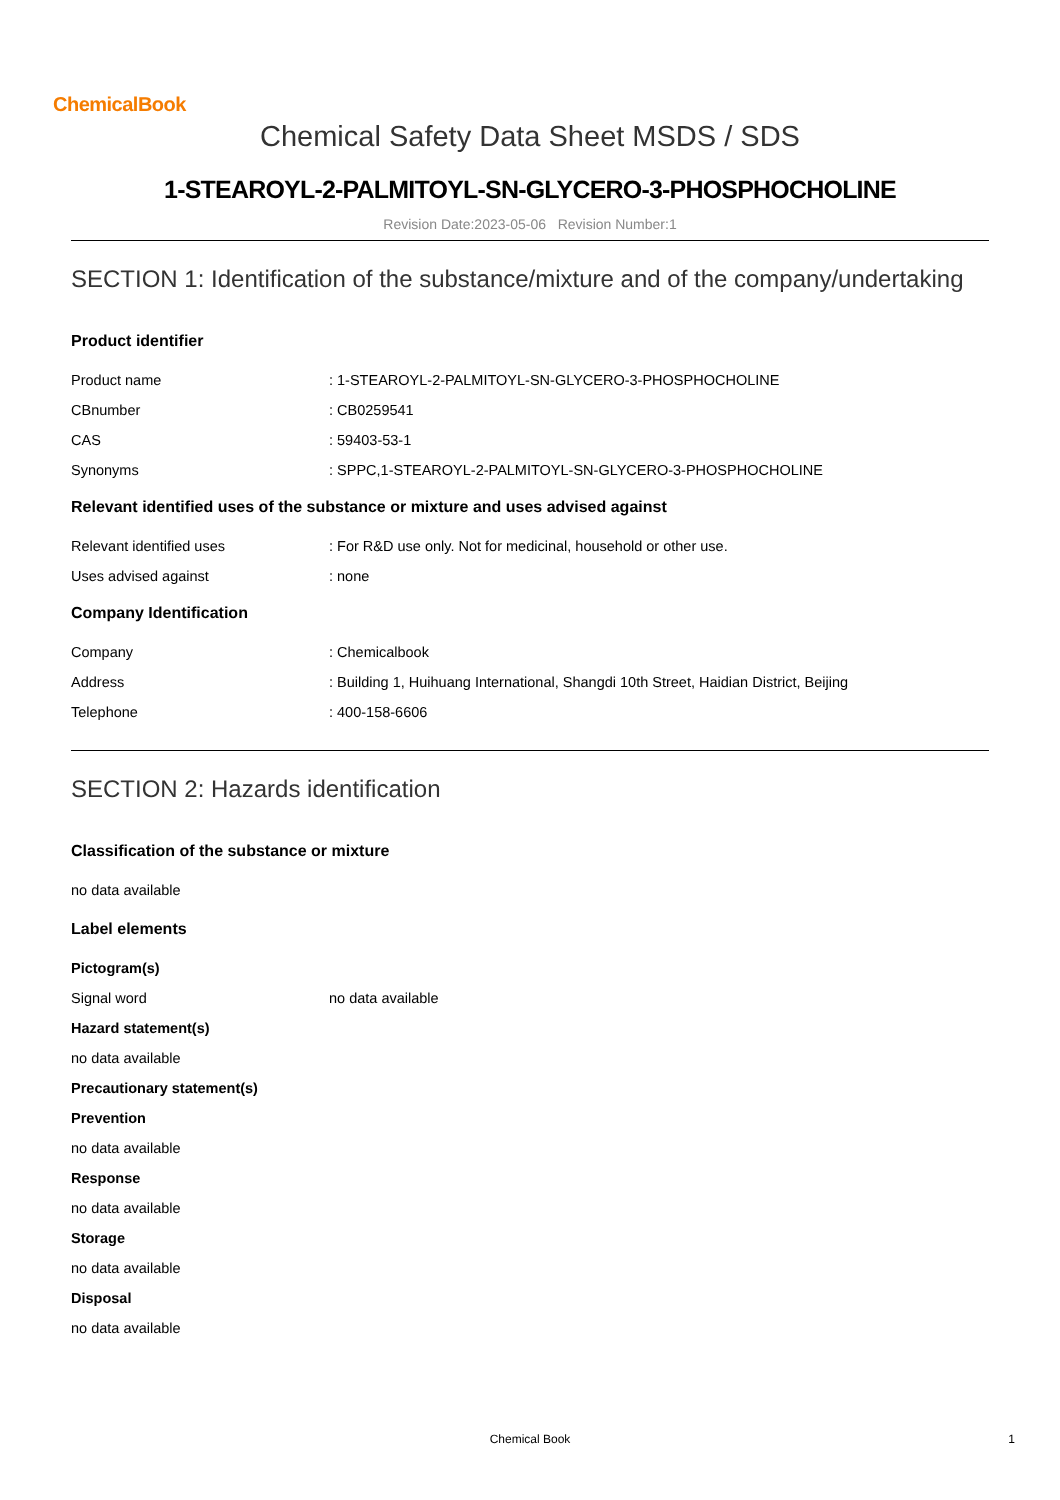ChemicalBook
Chemical Safety Data Sheet MSDS / SDS
1-STEAROYL-2-PALMITOYL-SN-GLYCERO-3-PHOSPHOCHOLINE
Revision Date:2023-05-06 Revision Number:1
SECTION 1: Identification of the substance/mixture and of the company/undertaking
Product identifier
Product name: 1-STEAROYL-2-PALMITOYL-SN-GLYCERO-3-PHOSPHOCHOLINE
CBnumber: CB0259541
CAS: 59403-53-1
Synonyms: SPPC,1-STEAROYL-2-PALMITOYL-SN-GLYCERO-3-PHOSPHOCHOLINE
Relevant identified uses of the substance or mixture and uses advised against
Relevant identified uses: For R&D use only. Not for medicinal, household or other use.
Uses advised against: none
Company Identification
Company: Chemicalbook
Address: Building 1, Huihuang International, Shangdi 10th Street, Haidian District, Beijing
Telephone: 400-158-6606
SECTION 2: Hazards identification
Classification of the substance or mixture
no data available
Label elements
Pictogram(s)
Signal word no data available
Hazard statement(s)
no data available
Precautionary statement(s)
Prevention
no data available
Response
no data available
Storage
no data available
Disposal
no data available
Chemical Book 1